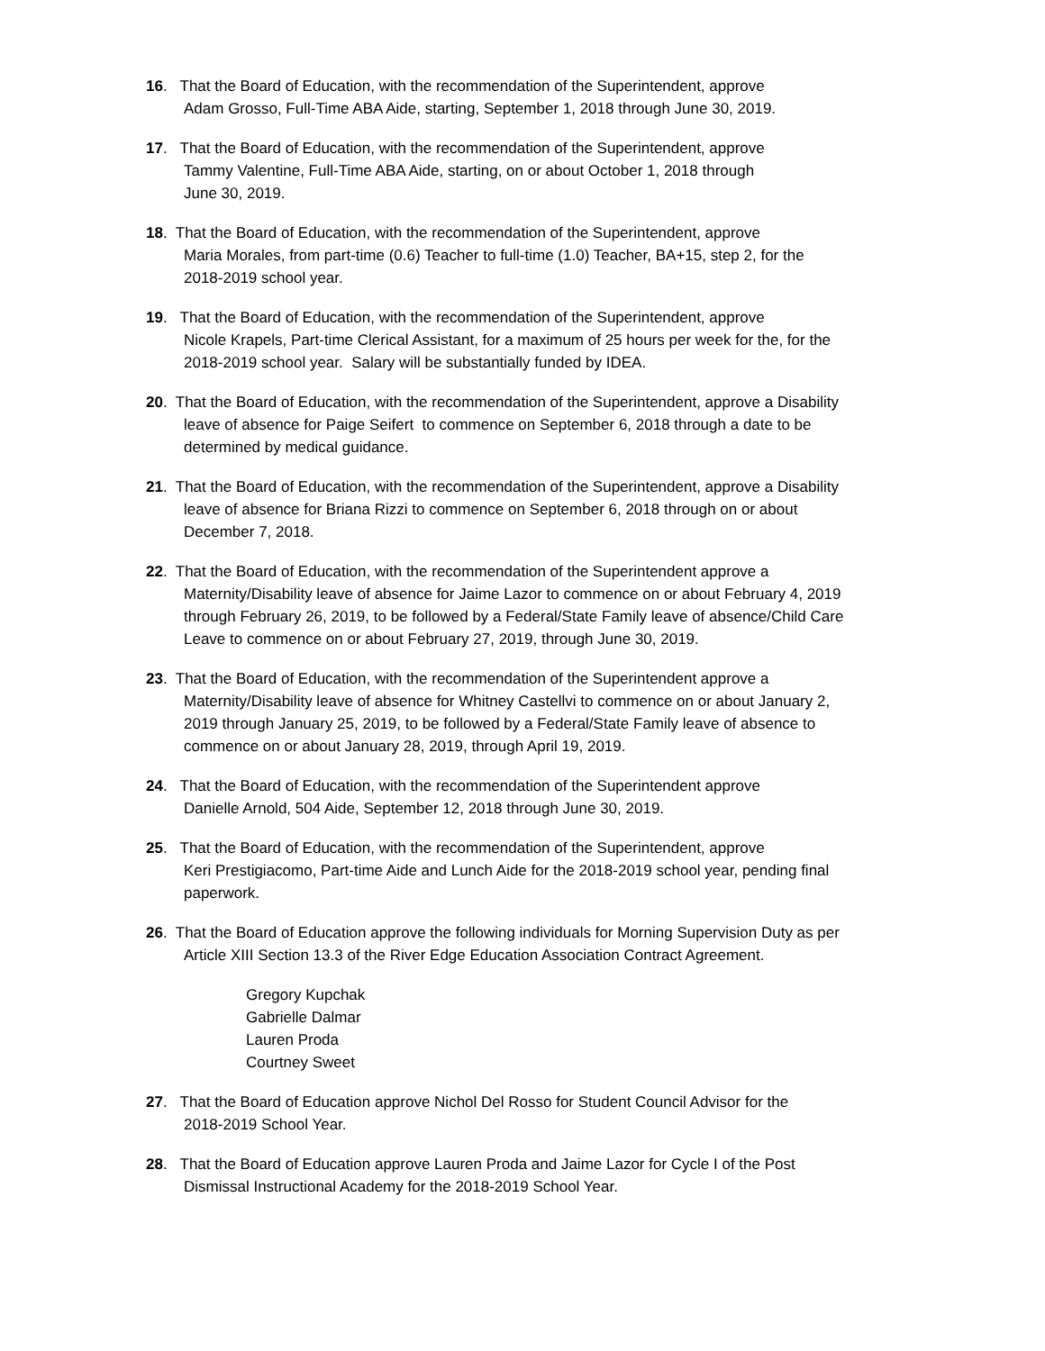16. That the Board of Education, with the recommendation of the Superintendent, approve
Adam Grosso, Full-Time ABA Aide, starting, September 1, 2018 through June 30, 2019.
17. That the Board of Education, with the recommendation of the Superintendent, approve
Tammy Valentine, Full-Time ABA Aide, starting, on or about October 1, 2018 through
June 30, 2019.
18. That the Board of Education, with the recommendation of the Superintendent, approve
Maria Morales, from part-time (0.6) Teacher to full-time (1.0) Teacher, BA+15, step 2, for the
2018-2019 school year.
19. That the Board of Education, with the recommendation of the Superintendent, approve
Nicole Krapels, Part-time Clerical Assistant, for a maximum of 25 hours per week for the, for the
2018-2019 school year. Salary will be substantially funded by IDEA.
20. That the Board of Education, with the recommendation of the Superintendent, approve a Disability
leave of absence for Paige Seifert to commence on September 6, 2018 through a date to be
determined by medical guidance.
21. That the Board of Education, with the recommendation of the Superintendent, approve a Disability
leave of absence for Briana Rizzi to commence on September 6, 2018 through on or about
December 7, 2018.
22. That the Board of Education, with the recommendation of the Superintendent approve a
Maternity/Disability leave of absence for Jaime Lazor to commence on or about February 4, 2019
through February 26, 2019, to be followed by a Federal/State Family leave of absence/Child Care
Leave to commence on or about February 27, 2019, through June 30, 2019.
23. That the Board of Education, with the recommendation of the Superintendent approve a
Maternity/Disability leave of absence for Whitney Castellvi to commence on or about January 2,
2019 through January 25, 2019, to be followed by a Federal/State Family leave of absence to
commence on or about January 28, 2019, through April 19, 2019.
24. That the Board of Education, with the recommendation of the Superintendent approve
Danielle Arnold, 504 Aide, September 12, 2018 through June 30, 2019.
25. That the Board of Education, with the recommendation of the Superintendent, approve
Keri Prestigiacomo, Part-time Aide and Lunch Aide for the 2018-2019 school year, pending final
paperwork.
26. That the Board of Education approve the following individuals for Morning Supervision Duty as per
Article XIII Section 13.3 of the River Edge Education Association Contract Agreement.
Gregory Kupchak
Gabrielle Dalmar
Lauren Proda
Courtney Sweet
27. That the Board of Education approve Nichol Del Rosso for Student Council Advisor for the
2018-2019 School Year.
28. That the Board of Education approve Lauren Proda and Jaime Lazor for Cycle I of the Post
Dismissal Instructional Academy for the 2018-2019 School Year.